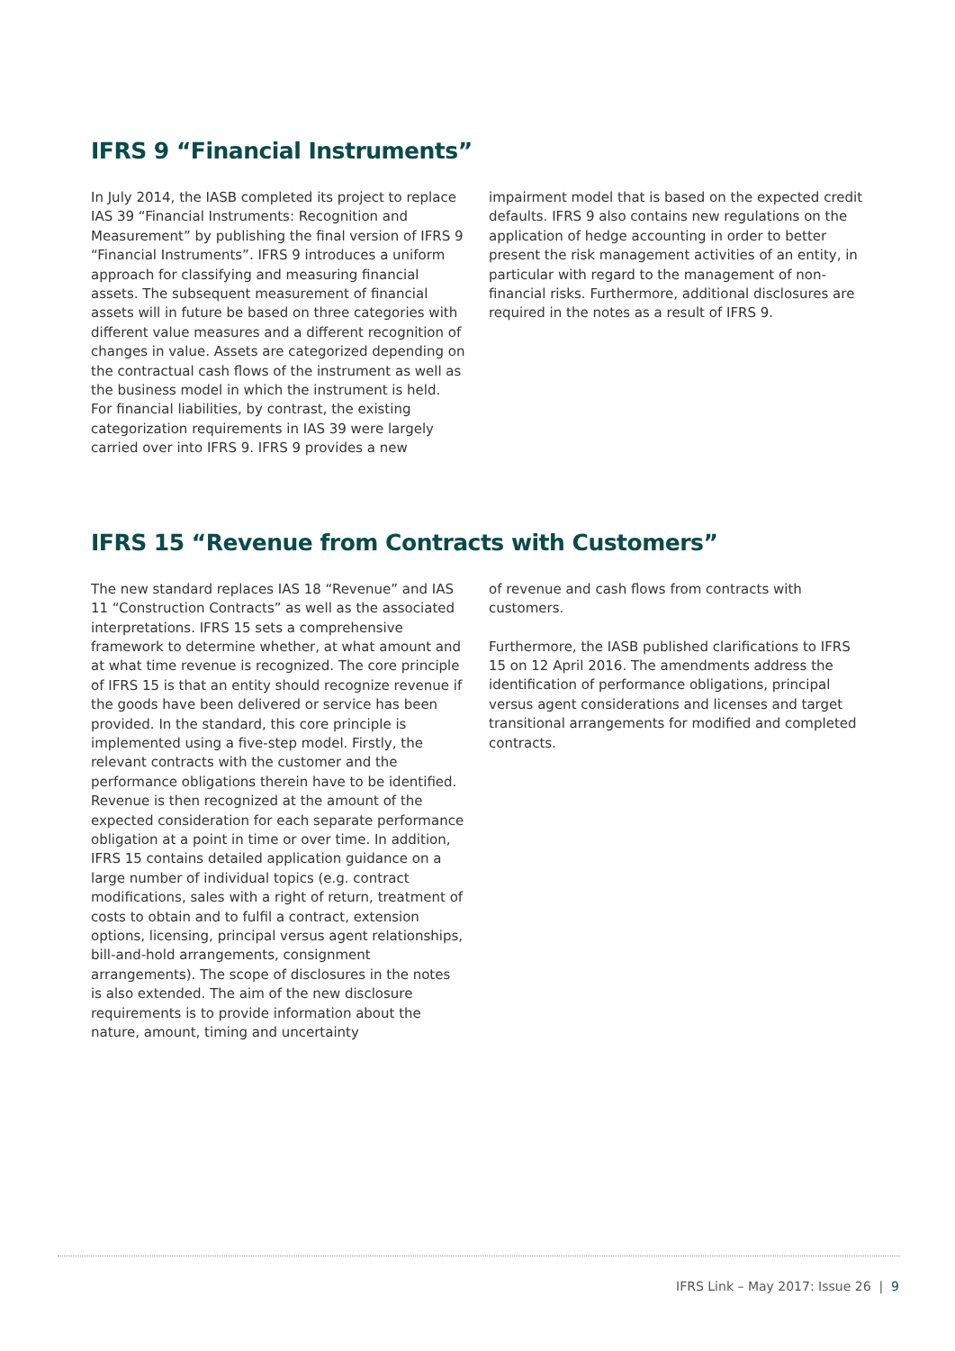IFRS 9 “Financial Instruments”
In July 2014, the IASB completed its project to replace IAS 39 “Financial Instruments: Recognition and Measurement” by publishing the final version of IFRS 9 “Financial Instruments”. IFRS 9 introduces a uniform approach for classifying and measuring financial assets. The subsequent measurement of financial assets will in future be based on three categories with different value measures and a different recognition of changes in value. Assets are categorized depending on the contractual cash flows of the instrument as well as the business model in which the instrument is held. For financial liabilities, by contrast, the existing categorization requirements in IAS 39 were largely carried over into IFRS 9. IFRS 9 provides a new
impairment model that is based on the expected credit defaults. IFRS 9 also contains new regulations on the application of hedge accounting in order to better present the risk management activities of an entity, in particular with regard to the management of non-financial risks. Furthermore, additional disclosures are required in the notes as a result of IFRS 9.
IFRS 15 “Revenue from Contracts with Customers”
The new standard replaces IAS 18 “Revenue” and IAS 11 “Construction Contracts” as well as the associated interpretations. IFRS 15 sets a comprehensive framework to determine whether, at what amount and at what time revenue is recognized. The core principle of IFRS 15 is that an entity should recognize revenue if the goods have been delivered or service has been provided. In the standard, this core principle is implemented using a five-step model. Firstly, the relevant contracts with the customer and the performance obligations therein have to be identified. Revenue is then recognized at the amount of the expected consideration for each separate performance obligation at a point in time or over time. In addition, IFRS 15 contains detailed application guidance on a large number of individual topics (e.g. contract modifications, sales with a right of return, treatment of costs to obtain and to fulfil a contract, extension options, licensing, principal versus agent relationships, bill-and-hold arrangements, consignment arrangements). The scope of disclosures in the notes is also extended. The aim of the new disclosure requirements is to provide information about the nature, amount, timing and uncertainty
of revenue and cash flows from contracts with customers.
Furthermore, the IASB published clarifications to IFRS 15 on 12 April 2016. The amendments address the identification of performance obligations, principal versus agent considerations and licenses and target transitional arrangements for modified and completed contracts.
IFRS Link – May 2017: Issue 26 | 9